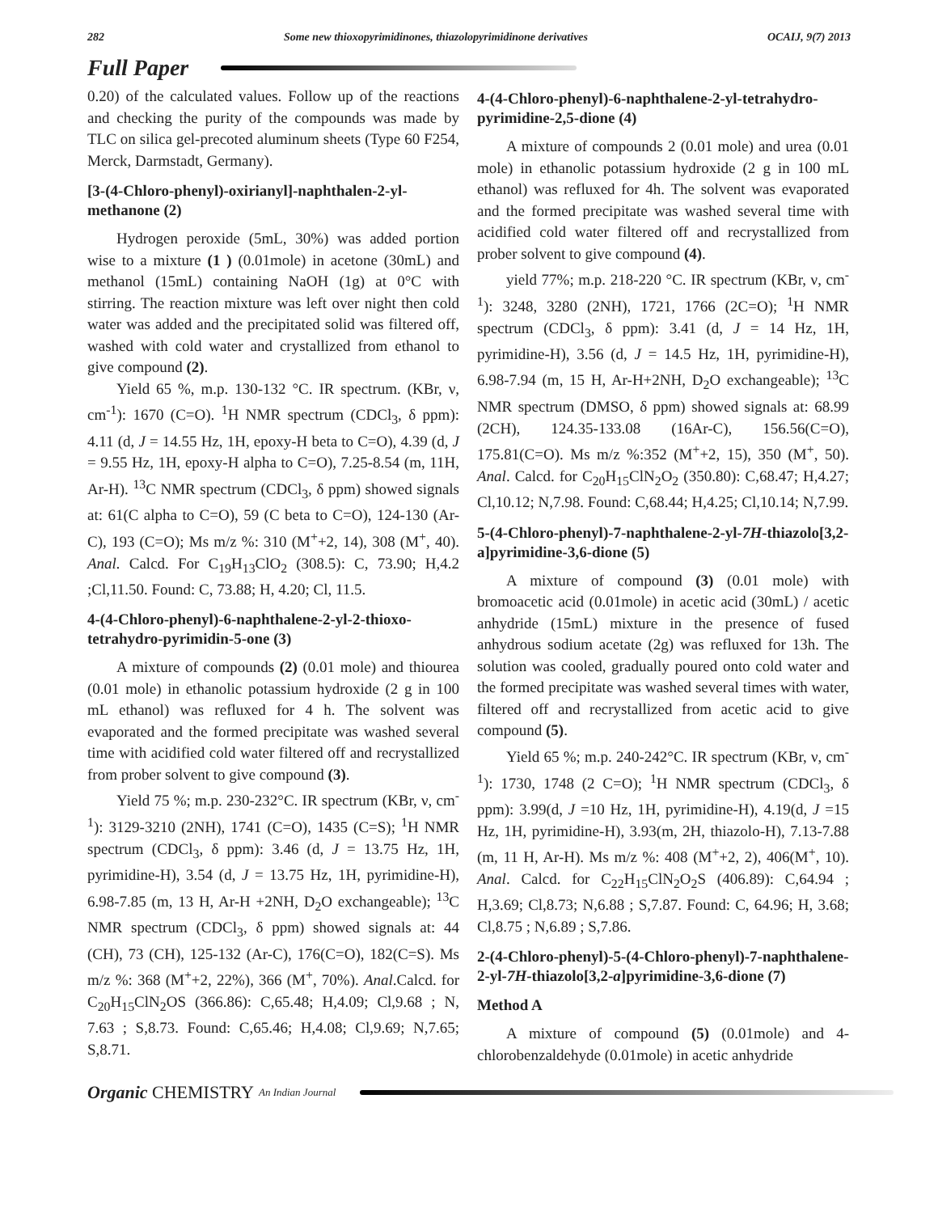282 Some new thioxopyrimidinones, thiazolopyrimidinone derivatives OCAIJ, 9(7) 2013
Full Paper
0.20) of the calculated values. Follow up of the reactions and checking the purity of the compounds was made by TLC on silica gel-precoted aluminum sheets (Type 60 F254, Merck, Darmstadt, Germany).
[3-(4-Chloro-phenyl)-oxirianyl]-naphthalen-2-yl-methanone (2)
Hydrogen peroxide (5mL, 30%) was added portion wise to a mixture (1 ) (0.01mole) in acetone (30mL) and methanol (15mL) containing NaOH (1g) at 0°C with stirring. The reaction mixture was left over night then cold water was added and the precipitated solid was filtered off, washed with cold water and crystallized from ethanol to give compound (2).
Yield 65 %, m.p. 130-132 °C. IR spectrum. (KBr, ν, cm<sup>-1</sup>): 1670 (C=O). <sup>1</sup>H NMR spectrum (CDCl<sub>3</sub>, δ ppm): 4.11 (d, J = 14.55 Hz, 1H, epoxy-H beta to C=O), 4.39 (d, J = 9.55 Hz, 1H, epoxy-H alpha to C=O), 7.25-8.54 (m, 11H, Ar-H). <sup>13</sup>C NMR spectrum (CDCl<sub>3</sub>, δ ppm) showed signals at: 61(C alpha to C=O), 59 (C beta to C=O), 124-130 (Ar-C), 193 (C=O); Ms m/z %: 310 (M<sup>+</sup>+2, 14), 308 (M<sup>+</sup>, 40). Anal. Calcd. For C<sub>19</sub>H<sub>13</sub>ClO<sub>2</sub> (308.5): C, 73.90; H,4.2 ;Cl,11.50. Found: C, 73.88; H, 4.20; Cl, 11.5.
4-(4-Chloro-phenyl)-6-naphthalene-2-yl-2-thioxo-tetrahydro-pyrimidin-5-one (3)
A mixture of compounds (2) (0.01 mole) and thiourea (0.01 mole) in ethanolic potassium hydroxide (2 g in 100 mL ethanol) was refluxed for 4 h. The solvent was evaporated and the formed precipitate was washed several time with acidified cold water filtered off and recrystallized from prober solvent to give compound (3).
Yield 75 %; m.p. 230-232°C. IR spectrum (KBr, ν, cm<sup>-1</sup>): 3129-3210 (2NH), 1741 (C=O), 1435 (C=S); <sup>1</sup>H NMR spectrum (CDCl<sub>3</sub>, δ ppm): 3.46 (d, J = 13.75 Hz, 1H, pyrimidine-H), 3.54 (d, J = 13.75 Hz, 1H, pyrimidine-H), 6.98-7.85 (m, 13 H, Ar-H +2NH, D<sub>2</sub>O exchangeable); <sup>13</sup>C NMR spectrum (CDCl<sub>3</sub>, δ ppm) showed signals at: 44 (CH), 73 (CH), 125-132 (Ar-C), 176(C=O), 182(C=S). Ms m/z %: 368 (M<sup>+</sup>+2, 22%), 366 (M<sup>+</sup>, 70%). Anal.Calcd. for C<sub>20</sub>H<sub>15</sub>ClN<sub>2</sub>OS (366.86): C,65.48; H,4.09; Cl,9.68 ; N, 7.63 ; S,8.73. Found: C,65.46; H,4.08; Cl,9.69; N,7.65; S,8.71.
4-(4-Chloro-phenyl)-6-naphthalene-2-yl-tetrahydro-pyrimidine-2,5-dione (4)
A mixture of compounds 2 (0.01 mole) and urea (0.01 mole) in ethanolic potassium hydroxide (2 g in 100 mL ethanol) was refluxed for 4h. The solvent was evaporated and the formed precipitate was washed several time with acidified cold water filtered off and recrystallized from prober solvent to give compound (4).
yield 77%; m.p. 218-220 °C. IR spectrum (KBr, ν, cm<sup>-1</sup>): 3248, 3280 (2NH), 1721, 1766 (2C=O); <sup>1</sup>H NMR spectrum (CDCl<sub>3</sub>, δ ppm): 3.41 (d, J = 14 Hz, 1H, pyrimidine-H), 3.56 (d, J = 14.5 Hz, 1H, pyrimidine-H), 6.98-7.94 (m, 15 H, Ar-H+2NH, D<sub>2</sub>O exchangeable); <sup>13</sup>C NMR spectrum (DMSO, δ ppm) showed signals at: 68.99 (2CH), 124.35-133.08 (16Ar-C), 156.56(C=O), 175.81(C=O). Ms m/z %:352 (M<sup>+</sup>+2, 15), 350 (M<sup>+</sup>, 50). Anal. Calcd. for C<sub>20</sub>H<sub>15</sub>ClN<sub>2</sub>O<sub>2</sub> (350.80): C,68.47; H,4.27; Cl,10.12; N,7.98. Found: C,68.44; H,4.25; Cl,10.14; N,7.99.
5-(4-Chloro-phenyl)-7-naphthalene-2-yl-7H-thiazolo[3,2-a]pyrimidine-3,6-dione (5)
A mixture of compound (3) (0.01 mole) with bromoacetic acid (0.01mole) in acetic acid (30mL) / acetic anhydride (15mL) mixture in the presence of fused anhydrous sodium acetate (2g) was refluxed for 13h. The solution was cooled, gradually poured onto cold water and the formed precipitate was washed several times with water, filtered off and recrystallized from acetic acid to give compound (5).
Yield 65 %; m.p. 240-242°C. IR spectrum (KBr, ν, cm<sup>-1</sup>): 1730, 1748 (2 C=O); <sup>1</sup>H NMR spectrum (CDCl<sub>3</sub>, δ ppm): 3.99(d, J =10 Hz, 1H, pyrimidine-H), 4.19(d, J =15 Hz, 1H, pyrimidine-H), 3.93(m, 2H, thiazolo-H), 7.13-7.88 (m, 11 H, Ar-H). Ms m/z %: 408 (M<sup>+</sup>+2, 2), 406(M<sup>+</sup>, 10). Anal. Calcd. for C<sub>22</sub>H<sub>15</sub>ClN<sub>2</sub>O<sub>2</sub>S (406.89): C,64.94 ; H,3.69; Cl,8.73; N,6.88 ; S,7.87. Found: C, 64.96; H, 3.68; Cl,8.75 ; N,6.89 ; S,7.86.
2-(4-Chloro-phenyl)-5-(4-Chloro-phenyl)-7-naphthalene-2-yl-7H-thiazolo[3,2-a]pyrimidine-3,6-dione (7)
Method A
A mixture of compound (5) (0.01mole) and 4-chlorobenzaldehyde (0.01mole) in acetic anhydride
Organic CHEMISTRY An Indian Journal